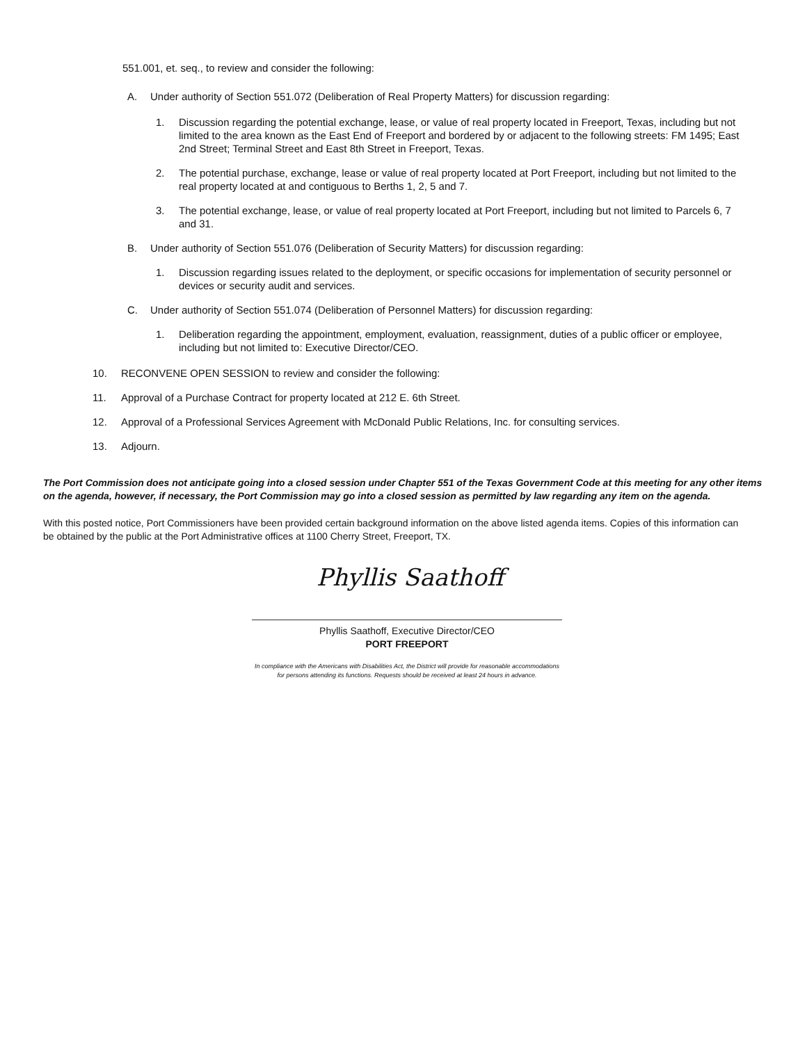551.001, et. seq., to review and consider the following:
A. Under authority of Section 551.072 (Deliberation of Real Property Matters) for discussion regarding:
1. Discussion regarding the potential exchange, lease, or value of real property located in Freeport, Texas, including but not limited to the area known as the East End of Freeport and bordered by or adjacent to the following streets: FM 1495; East 2nd Street; Terminal Street and East 8th Street in Freeport, Texas.
2. The potential purchase, exchange, lease or value of real property located at Port Freeport, including but not limited to the real property located at and contiguous to Berths 1, 2, 5 and 7.
3. The potential exchange, lease, or value of real property located at Port Freeport, including but not limited to Parcels 6, 7 and 31.
B. Under authority of Section 551.076 (Deliberation of Security Matters) for discussion regarding:
1. Discussion regarding issues related to the deployment, or specific occasions for implementation of security personnel or devices or security audit and services.
C. Under authority of Section 551.074 (Deliberation of Personnel Matters) for discussion regarding:
1. Deliberation regarding the appointment, employment, evaluation, reassignment, duties of a public officer or employee, including but not limited to: Executive Director/CEO.
10. RECONVENE OPEN SESSION to review and consider the following:
11. Approval of a Purchase Contract for property located at 212 E. 6th Street.
12. Approval of a Professional Services Agreement with McDonald Public Relations, Inc. for consulting services.
13. Adjourn.
The Port Commission does not anticipate going into a closed session under Chapter 551 of the Texas Government Code at this meeting for any other items on the agenda, however, if necessary, the Port Commission may go into a closed session as permitted by law regarding any item on the agenda.
With this posted notice, Port Commissioners have been provided certain background information on the above listed agenda items. Copies of this information can be obtained by the public at the Port Administrative offices at 1100 Cherry Street, Freeport, TX.
Phyllis Saathoff
Phyllis Saathoff, Executive Director/CEO
PORT FREEPORT
In compliance with the Americans with Disabilities Act, the District will provide for reasonable accommodations for persons attending its functions. Requests should be received at least 24 hours in advance.